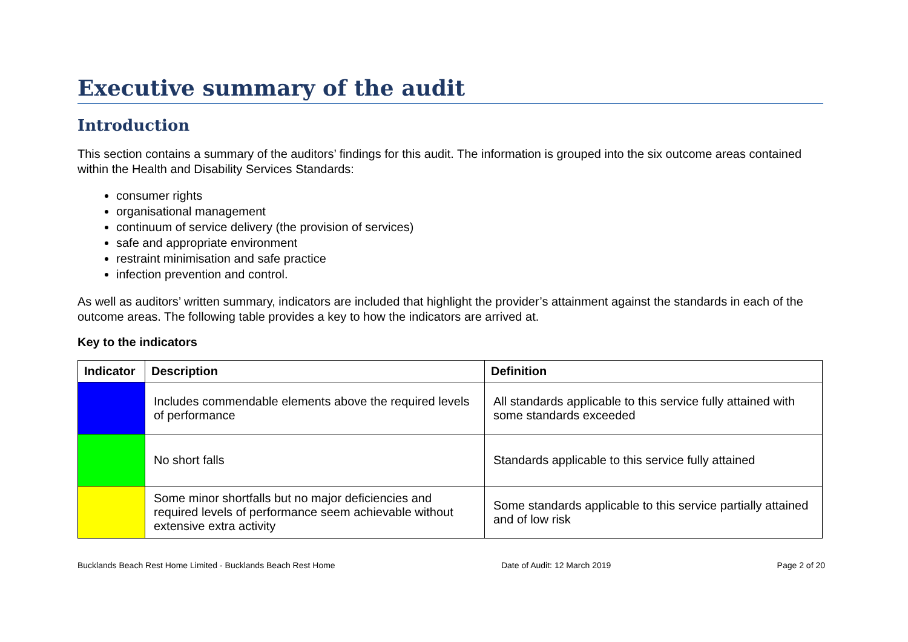Executive summary of the audit
Introduction
This section contains a summary of the auditors’ findings for this audit. The information is grouped into the six outcome areas contained within the Health and Disability Services Standards:
consumer rights
organisational management
continuum of service delivery (the provision of services)
safe and appropriate environment
restraint minimisation and safe practice
infection prevention and control.
As well as auditors’ written summary, indicators are included that highlight the provider’s attainment against the standards in each of the outcome areas. The following table provides a key to how the indicators are arrived at.
Key to the indicators
| Indicator | Description | Definition |
| --- | --- | --- |
| | Includes commendable elements above the required levels of performance | All standards applicable to this service fully attained with some standards exceeded |
| | No short falls | Standards applicable to this service fully attained |
| | Some minor shortfalls but no major deficiencies and required levels of performance seem achievable without extensive extra activity | Some standards applicable to this service partially attained and of low risk |
Bucklands Beach Rest Home Limited - Bucklands Beach Rest Home Date of Audit: 12 March 2019 Page 2 of 20